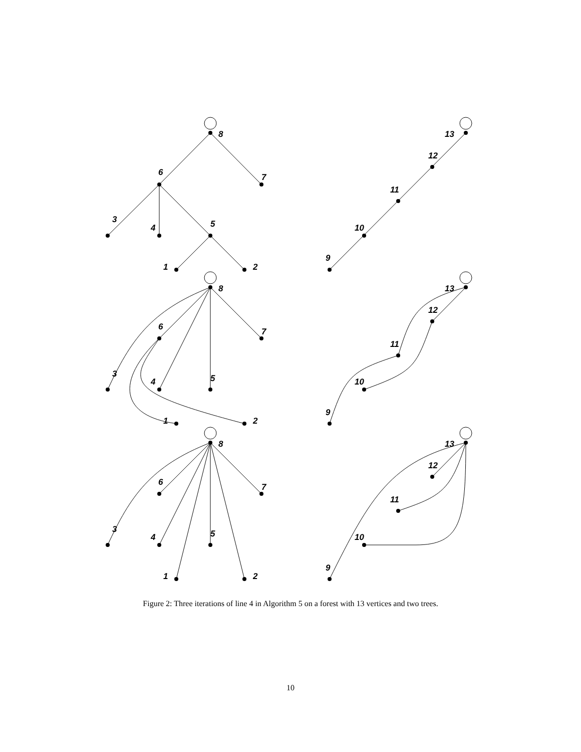8
6
7
3
4
5
1
2
13
12
11
10
9
8
6
7
3
4
5
1
2
13
12
11
10
9
8
6
7
3
4
5
1
2
13
12
11
10
9
Figure 2: Three iterations of line 4 in Algorithm 5 on a forest with 13 vertices and two trees.
10